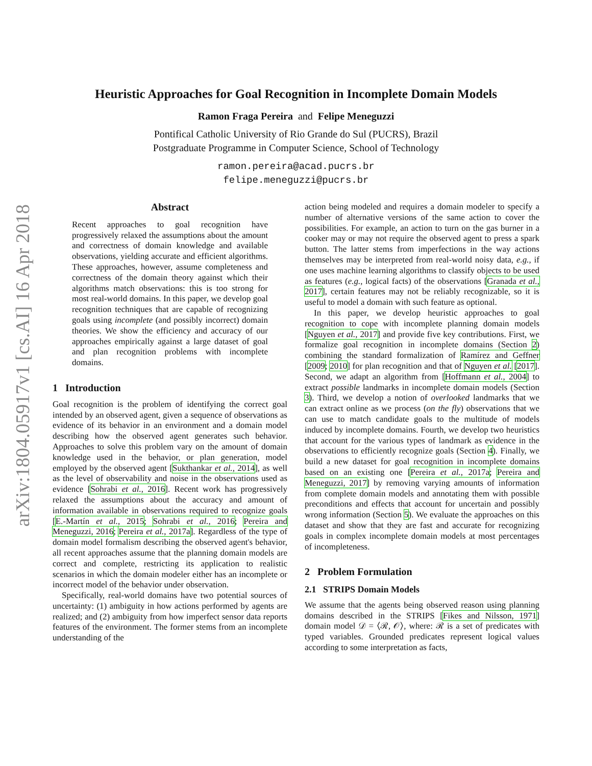arXiv:1804.05917v1 [cs.AI] 16 Apr 2018
Heuristic Approaches for Goal Recognition in Incomplete Domain Models
Ramon Fraga Pereira and Felipe Meneguzzi
Pontifical Catholic University of Rio Grande do Sul (PUCRS), Brazil
Postgraduate Programme in Computer Science, School of Technology
ramon.pereira@acad.pucrs.br
felipe.meneguzzi@pucrs.br
Abstract
Recent approaches to goal recognition have progressively relaxed the assumptions about the amount and correctness of domain knowledge and available observations, yielding accurate and efficient algorithms. These approaches, however, assume completeness and correctness of the domain theory against which their algorithms match observations: this is too strong for most real-world domains. In this paper, we develop goal recognition techniques that are capable of recognizing goals using incomplete (and possibly incorrect) domain theories. We show the efficiency and accuracy of our approaches empirically against a large dataset of goal and plan recognition problems with incomplete domains.
1 Introduction
Goal recognition is the problem of identifying the correct goal intended by an observed agent, given a sequence of observations as evidence of its behavior in an environment and a domain model describing how the observed agent generates such behavior. Approaches to solve this problem vary on the amount of domain knowledge used in the behavior, or plan generation, model employed by the observed agent [Sukthankar et al., 2014], as well as the level of observability and noise in the observations used as evidence [Sohrabi et al., 2016]. Recent work has progressively relaxed the assumptions about the accuracy and amount of information available in observations required to recognize goals [E.-Martín et al., 2015; Sohrabi et al., 2016; Pereira and Meneguzzi, 2016; Pereira et al., 2017a]. Regardless of the type of domain model formalism describing the observed agent's behavior, all recent approaches assume that the planning domain models are correct and complete, restricting its application to realistic scenarios in which the domain modeler either has an incomplete or incorrect model of the behavior under observation.
Specifically, real-world domains have two potential sources of uncertainty: (1) ambiguity in how actions performed by agents are realized; and (2) ambiguity from how imperfect sensor data reports features of the environment. The former stems from an incomplete understanding of the
action being modeled and requires a domain modeler to specify a number of alternative versions of the same action to cover the possibilities. For example, an action to turn on the gas burner in a cooker may or may not require the observed agent to press a spark button. The latter stems from imperfections in the way actions themselves may be interpreted from real-world noisy data, e.g., if one uses machine learning algorithms to classify objects to be used as features (e.g., logical facts) of the observations [Granada et al., 2017], certain features may not be reliably recognizable, so it is useful to model a domain with such feature as optional.
In this paper, we develop heuristic approaches to goal recognition to cope with incomplete planning domain models [Nguyen et al., 2017] and provide five key contributions. First, we formalize goal recognition in incomplete domains (Section 2) combining the standard formalization of Ramírez and Geffner [2009; 2010] for plan recognition and that of Nguyen et al. [2017]. Second, we adapt an algorithm from [Hoffmann et al., 2004] to extract possible landmarks in incomplete domain models (Section 3). Third, we develop a notion of overlooked landmarks that we can extract online as we process (on the fly) observations that we can use to match candidate goals to the multitude of models induced by incomplete domains. Fourth, we develop two heuristics that account for the various types of landmark as evidence in the observations to efficiently recognize goals (Section 4). Finally, we build a new dataset for goal recognition in incomplete domains based on an existing one [Pereira et al., 2017a; Pereira and Meneguzzi, 2017] by removing varying amounts of information from complete domain models and annotating them with possible preconditions and effects that account for uncertain and possibly wrong information (Section 5). We evaluate the approaches on this dataset and show that they are fast and accurate for recognizing goals in complex incomplete domain models at most percentages of incompleteness.
2 Problem Formulation
2.1 STRIPS Domain Models
We assume that the agents being observed reason using planning domains described in the STRIPS [Fikes and Nilsson, 1971] domain model 𝒟 = ⟨ℛ, 𝒪⟩, where: ℛ is a set of predicates with typed variables. Grounded predicates represent logical values according to some interpretation as facts,